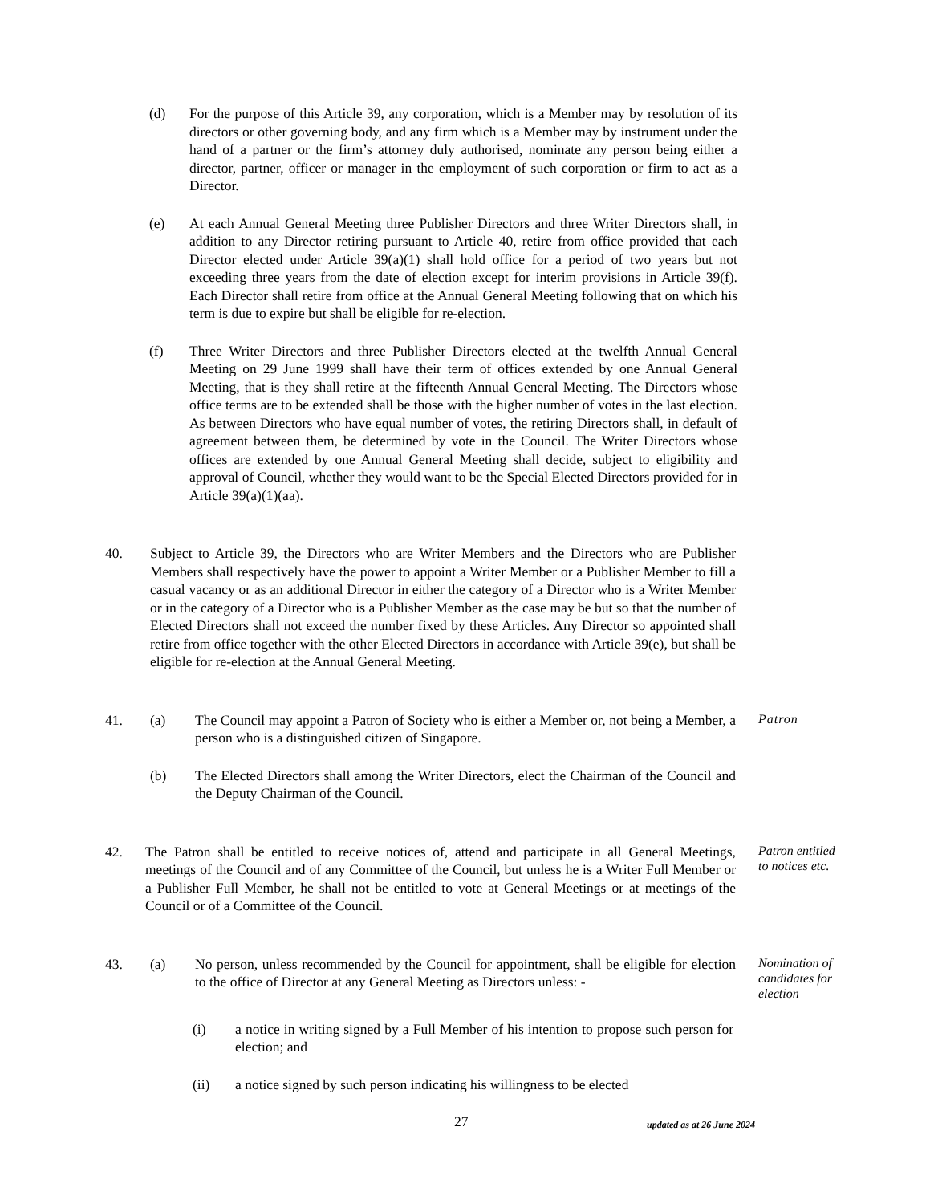(d) For the purpose of this Article 39, any corporation, which is a Member may by resolution of its directors or other governing body, and any firm which is a Member may by instrument under the hand of a partner or the firm’s attorney duly authorised, nominate any person being either a director, partner, officer or manager in the employment of such corporation or firm to act as a Director.
(e) At each Annual General Meeting three Publisher Directors and three Writer Directors shall, in addition to any Director retiring pursuant to Article 40, retire from office provided that each Director elected under Article 39(a)(1) shall hold office for a period of two years but not exceeding three years from the date of election except for interim provisions in Article 39(f). Each Director shall retire from office at the Annual General Meeting following that on which his term is due to expire but shall be eligible for re-election.
(f) Three Writer Directors and three Publisher Directors elected at the twelfth Annual General Meeting on 29 June 1999 shall have their term of offices extended by one Annual General Meeting, that is they shall retire at the fifteenth Annual General Meeting. The Directors whose office terms are to be extended shall be those with the higher number of votes in the last election. As between Directors who have equal number of votes, the retiring Directors shall, in default of agreement between them, be determined by vote in the Council. The Writer Directors whose offices are extended by one Annual General Meeting shall decide, subject to eligibility and approval of Council, whether they would want to be the Special Elected Directors provided for in Article 39(a)(1)(aa).
40. Subject to Article 39, the Directors who are Writer Members and the Directors who are Publisher Members shall respectively have the power to appoint a Writer Member or a Publisher Member to fill a casual vacancy or as an additional Director in either the category of a Director who is a Writer Member or in the category of a Director who is a Publisher Member as the case may be but so that the number of Elected Directors shall not exceed the number fixed by these Articles. Any Director so appointed shall retire from office together with the other Elected Directors in accordance with Article 39(e), but shall be eligible for re-election at the Annual General Meeting.
41. (a) The Council may appoint a Patron of Society who is either a Member or, not being a Member, a person who is a distinguished citizen of Singapore.
Patron
(b) The Elected Directors shall among the Writer Directors, elect the Chairman of the Council and the Deputy Chairman of the Council.
42. The Patron shall be entitled to receive notices of, attend and participate in all General Meetings, meetings of the Council and of any Committee of the Council, but unless he is a Writer Full Member or a Publisher Full Member, he shall not be entitled to vote at General Meetings or at meetings of the Council or of a Committee of the Council.
Patron entitled to notices etc.
43. (a) No person, unless recommended by the Council for appointment, shall be eligible for election to the office of Director at any General Meeting as Directors unless: -
Nomination of candidates for election
(i) a notice in writing signed by a Full Member of his intention to propose such person for election; and
(ii) a notice signed by such person indicating his willingness to be elected
27
updated as at 26 June 2024